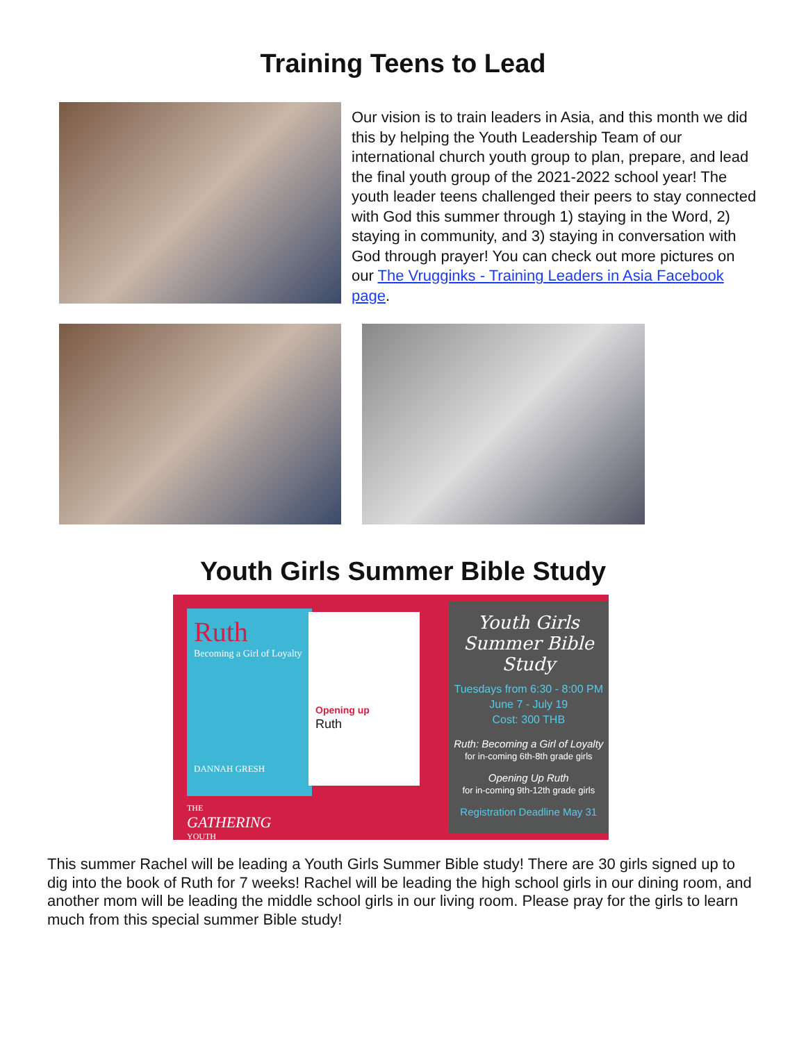Training Teens to Lead
Our vision is to train leaders in Asia, and this month we did this by helping the Youth Leadership Team of our international church youth group to plan, prepare, and lead the final youth group of the 2021-2022 school year! The youth leader teens challenged their peers to stay connected with God this summer through 1) staying in the Word, 2) staying in community, and 3) staying in conversation with God through prayer! You can check out more pictures on our The Vrugginks - Training Leaders in Asia Facebook page.
Youth Girls Summer Bible Study
Ruth
Becoming a Girl of Loyalty
DANNAH GRESH
THE
GATHERING
YOUTH
Opening up
Ruth
Youth Girls Summer Bible Study
Tuesdays from 6:30 - 8:00 PM
June 7 - July 19
Cost: 300 THB
Ruth: Becoming a Girl of Loyalty
for in-coming 6th-8th grade girls
Opening Up Ruth
for in-coming 9th-12th grade girls
Registration Deadline May 31
This summer Rachel will be leading a Youth Girls Summer Bible study! There are 30 girls signed up to dig into the book of Ruth for 7 weeks! Rachel will be leading the high school girls in our dining room, and another mom will be leading the middle school girls in our living room. Please pray for the girls to learn much from this special summer Bible study!